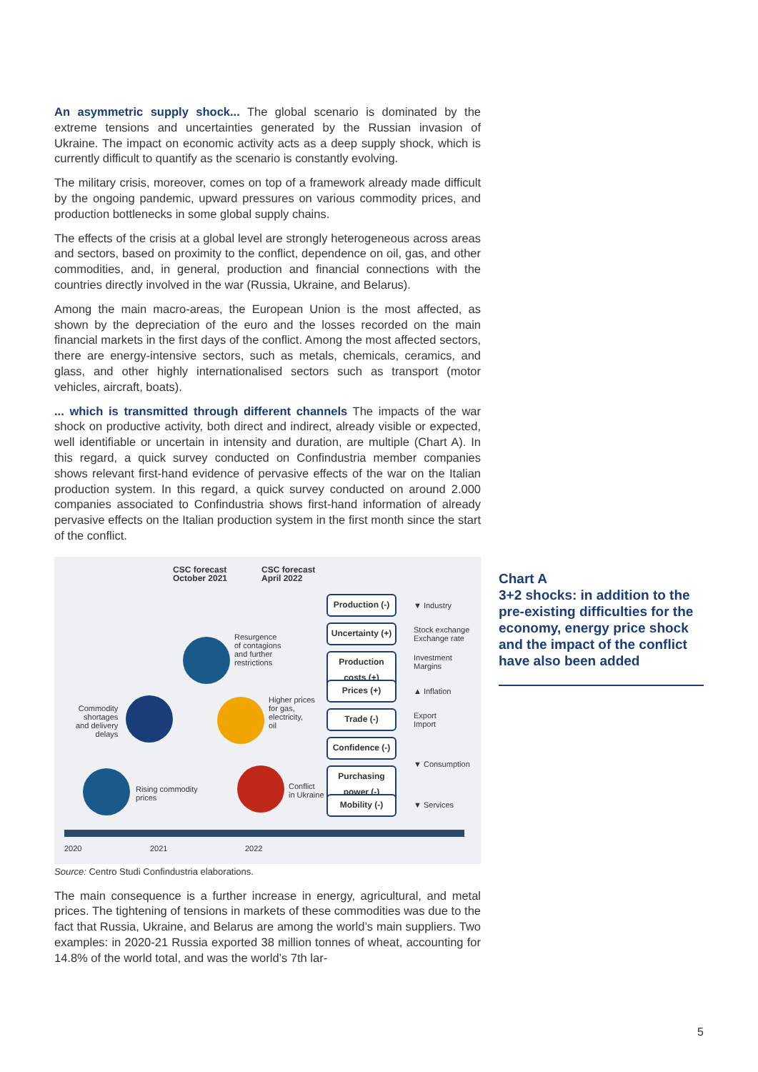An asymmetric supply shock... The global scenario is dominated by the extreme tensions and uncertainties generated by the Russian invasion of Ukraine. The impact on economic activity acts as a deep supply shock, which is currently difficult to quantify as the scenario is constantly evolving.
The military crisis, moreover, comes on top of a framework already made difficult by the ongoing pandemic, upward pressures on various commodity prices, and production bottlenecks in some global supply chains.
The effects of the crisis at a global level are strongly heterogeneous across areas and sectors, based on proximity to the conflict, dependence on oil, gas, and other commodities, and, in general, production and financial connections with the countries directly involved in the war (Russia, Ukraine, and Belarus).
Among the main macro-areas, the European Union is the most affected, as shown by the depreciation of the euro and the losses recorded on the main financial markets in the first days of the conflict. Among the most affected sectors, there are energy-intensive sectors, such as metals, chemicals, ceramics, and glass, and other highly internationalised sectors such as transport (motor vehicles, aircraft, boats).
... which is transmitted through different channels The impacts of the war shock on productive activity, both direct and indirect, already visible or expected, well identifiable or uncertain in intensity and duration, are multiple (Chart A). In this regard, a quick survey conducted on Confindustria member companies shows relevant first-hand evidence of pervasive effects of the war on the Italian production system. In this regard, a quick survey conducted on around 2.000 companies associated to Confindustria shows first-hand information of already pervasive effects on the Italian production system in the first month since the start of the conflict.
CSC forecast
October 2021
CSC forecast
April 2022
Production (-)
Uncertainty (+)
Production
costs (+)
Prices (+)
Trade (-)
Confidence (-)
Purchasing
power (-)
Mobility (-)
▼ Industry
Stock exchange
Exchange rate
Investment
Margins
▲ Inflation
Export
Import
▼ Consumption
▼ Services
Resurgence
of contagions
and further
restrictions
Higher prices
for gas,
electricity,
oil
Commodity
shortages
and delivery
delays
Rising commodity
prices
Conflict
in Ukraine
2020 2021 2022
Source: Centro Studi Confindustria elaborations.
The main consequence is a further increase in energy, agricultural, and metal prices. The tightening of tensions in markets of these commodities was due to the fact that Russia, Ukraine, and Belarus are among the world’s main suppliers. Two examples: in 2020-21 Russia exported 38 million tonnes of wheat, accounting for 14.8% of the world total, and was the world’s 7th lar-
Chart A
3+2 shocks: in addition to the pre-existing difficulties for the economy, energy price shock and the impact of the conflict have also been added
5